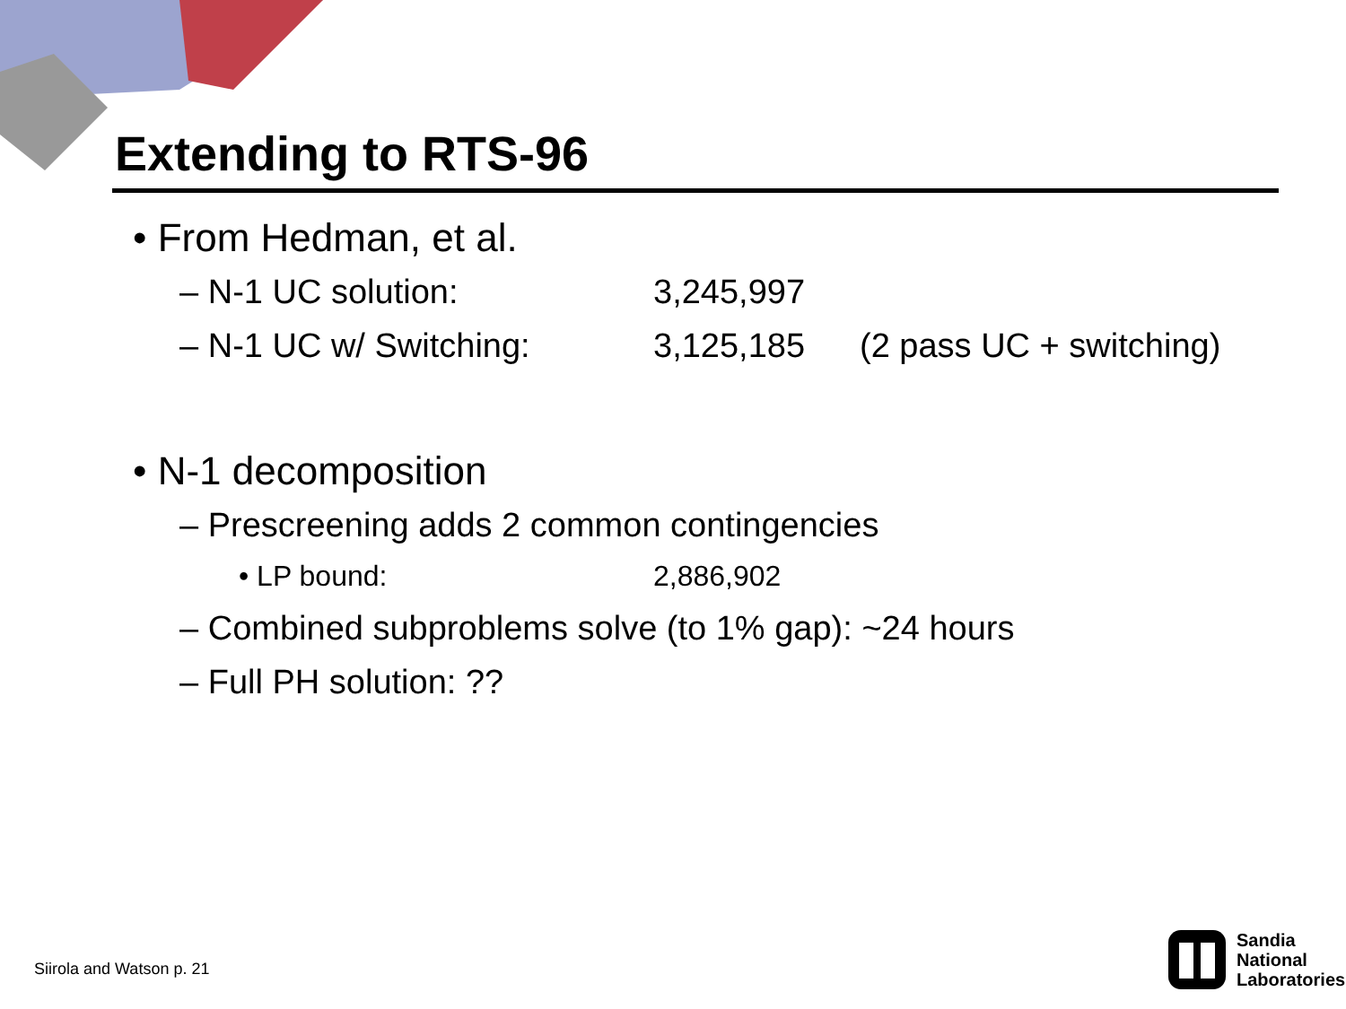Extending to RTS-96
• From Hedman, et al.
– N-1 UC solution: 3,245,997
– N-1 UC w/ Switching: 3,125,185 (2 pass UC + switching)
• N-1 decomposition
– Prescreening adds 2 common contingencies
• LP bound: 2,886,902
– Combined subproblems solve (to 1% gap): ~24 hours
– Full PH solution: ??
Siirola and Watson p. 21
Sandia
National
Laboratories